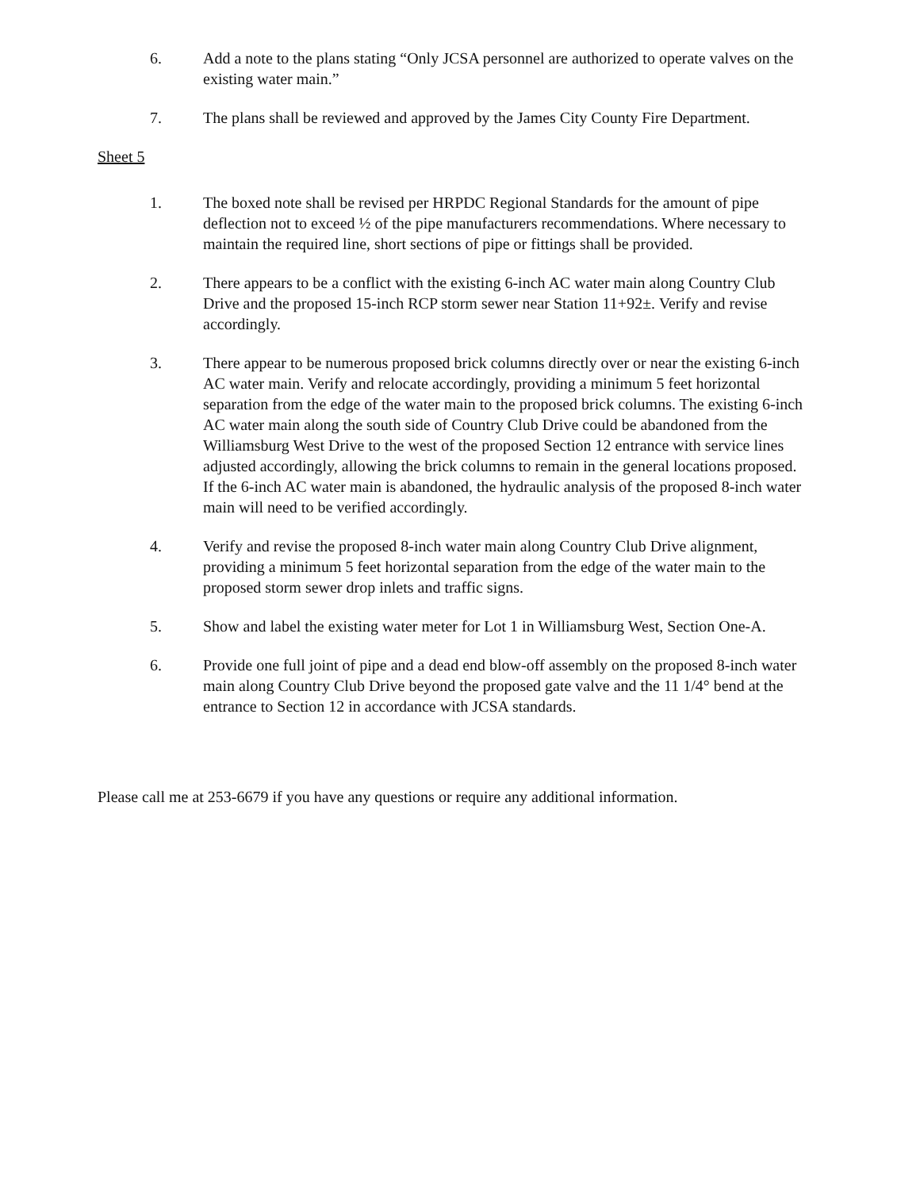6. Add a note to the plans stating “Only JCSA personnel are authorized to operate valves on the existing water main.”
7. The plans shall be reviewed and approved by the James City County Fire Department.
Sheet 5
1. The boxed note shall be revised per HRPDC Regional Standards for the amount of pipe deflection not to exceed ½ of the pipe manufacturers recommendations. Where necessary to maintain the required line, short sections of pipe or fittings shall be provided.
2. There appears to be a conflict with the existing 6-inch AC water main along Country Club Drive and the proposed 15-inch RCP storm sewer near Station 11+92±. Verify and revise accordingly.
3. There appear to be numerous proposed brick columns directly over or near the existing 6-inch AC water main. Verify and relocate accordingly, providing a minimum 5 feet horizontal separation from the edge of the water main to the proposed brick columns. The existing 6-inch AC water main along the south side of Country Club Drive could be abandoned from the Williamsburg West Drive to the west of the proposed Section 12 entrance with service lines adjusted accordingly, allowing the brick columns to remain in the general locations proposed. If the 6-inch AC water main is abandoned, the hydraulic analysis of the proposed 8-inch water main will need to be verified accordingly.
4. Verify and revise the proposed 8-inch water main along Country Club Drive alignment, providing a minimum 5 feet horizontal separation from the edge of the water main to the proposed storm sewer drop inlets and traffic signs.
5. Show and label the existing water meter for Lot 1 in Williamsburg West, Section One-A.
6. Provide one full joint of pipe and a dead end blow-off assembly on the proposed 8-inch water main along Country Club Drive beyond the proposed gate valve and the 11 1/4° bend at the entrance to Section 12 in accordance with JCSA standards.
Please call me at 253-6679 if you have any questions or require any additional information.